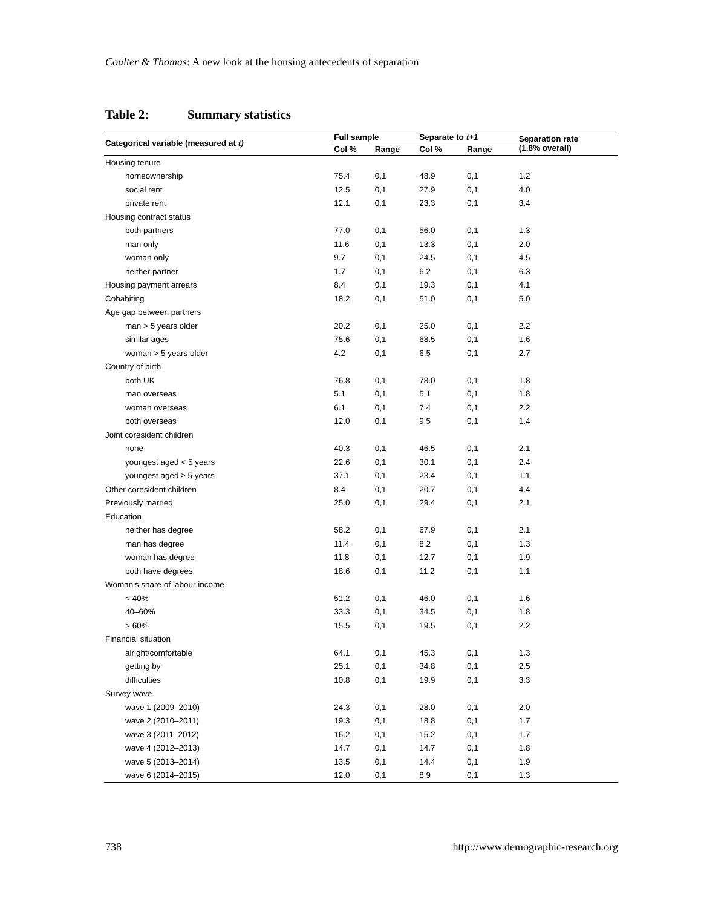Coulter & Thomas: A new look at the housing antecedents of separation
Table 2: Summary statistics
| Categorical variable (measured at t) | Full sample | | Separate to t+1 | | Separation rate (1.8% overall) |
| --- | --- | --- | --- | --- | --- |
| | Col % | Range | Col % | Range | |
| Housing tenure | | | | | |
| homeownership | 75.4 | 0,1 | 48.9 | 0,1 | 1.2 |
| social rent | 12.5 | 0,1 | 27.9 | 0,1 | 4.0 |
| private rent | 12.1 | 0,1 | 23.3 | 0,1 | 3.4 |
| Housing contract status | | | | | |
| both partners | 77.0 | 0,1 | 56.0 | 0,1 | 1.3 |
| man only | 11.6 | 0,1 | 13.3 | 0,1 | 2.0 |
| woman only | 9.7 | 0,1 | 24.5 | 0,1 | 4.5 |
| neither partner | 1.7 | 0,1 | 6.2 | 0,1 | 6.3 |
| Housing payment arrears | 8.4 | 0,1 | 19.3 | 0,1 | 4.1 |
| Cohabiting | 18.2 | 0,1 | 51.0 | 0,1 | 5.0 |
| Age gap between partners | | | | | |
| man > 5 years older | 20.2 | 0,1 | 25.0 | 0,1 | 2.2 |
| similar ages | 75.6 | 0,1 | 68.5 | 0,1 | 1.6 |
| woman > 5 years older | 4.2 | 0,1 | 6.5 | 0,1 | 2.7 |
| Country of birth | | | | | |
| both UK | 76.8 | 0,1 | 78.0 | 0,1 | 1.8 |
| man overseas | 5.1 | 0,1 | 5.1 | 0,1 | 1.8 |
| woman overseas | 6.1 | 0,1 | 7.4 | 0,1 | 2.2 |
| both overseas | 12.0 | 0,1 | 9.5 | 0,1 | 1.4 |
| Joint coresident children | | | | | |
| none | 40.3 | 0,1 | 46.5 | 0,1 | 2.1 |
| youngest aged < 5 years | 22.6 | 0,1 | 30.1 | 0,1 | 2.4 |
| youngest aged ≥ 5 years | 37.1 | 0,1 | 23.4 | 0,1 | 1.1 |
| Other coresident children | 8.4 | 0,1 | 20.7 | 0,1 | 4.4 |
| Previously married | 25.0 | 0,1 | 29.4 | 0,1 | 2.1 |
| Education | | | | | |
| neither has degree | 58.2 | 0,1 | 67.9 | 0,1 | 2.1 |
| man has degree | 11.4 | 0,1 | 8.2 | 0,1 | 1.3 |
| woman has degree | 11.8 | 0,1 | 12.7 | 0,1 | 1.9 |
| both have degrees | 18.6 | 0,1 | 11.2 | 0,1 | 1.1 |
| Woman's share of labour income | | | | | |
| < 40% | 51.2 | 0,1 | 46.0 | 0,1 | 1.6 |
| 40–60% | 33.3 | 0,1 | 34.5 | 0,1 | 1.8 |
| > 60% | 15.5 | 0,1 | 19.5 | 0,1 | 2.2 |
| Financial situation | | | | | |
| alright/comfortable | 64.1 | 0,1 | 45.3 | 0,1 | 1.3 |
| getting by | 25.1 | 0,1 | 34.8 | 0,1 | 2.5 |
| difficulties | 10.8 | 0,1 | 19.9 | 0,1 | 3.3 |
| Survey wave | | | | | |
| wave 1 (2009–2010) | 24.3 | 0,1 | 28.0 | 0,1 | 2.0 |
| wave 2 (2010–2011) | 19.3 | 0,1 | 18.8 | 0,1 | 1.7 |
| wave 3 (2011–2012) | 16.2 | 0,1 | 15.2 | 0,1 | 1.7 |
| wave 4 (2012–2013) | 14.7 | 0,1 | 14.7 | 0,1 | 1.8 |
| wave 5 (2013–2014) | 13.5 | 0,1 | 14.4 | 0,1 | 1.9 |
| wave 6 (2014–2015) | 12.0 | 0,1 | 8.9 | 0,1 | 1.3 |
738 http://www.demographic-research.org